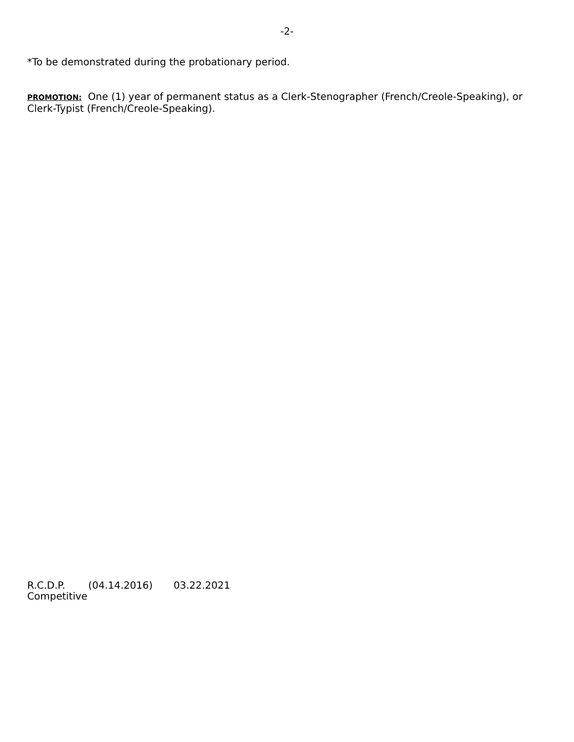-2-
*To be demonstrated during the probationary period.
PROMOTION: One (1) year of permanent status as a Clerk-Stenographer (French/Creole-Speaking), or Clerk-Typist (French/Creole-Speaking).
R.C.D.P. (04.14.2016) 03.22.2021
Competitive